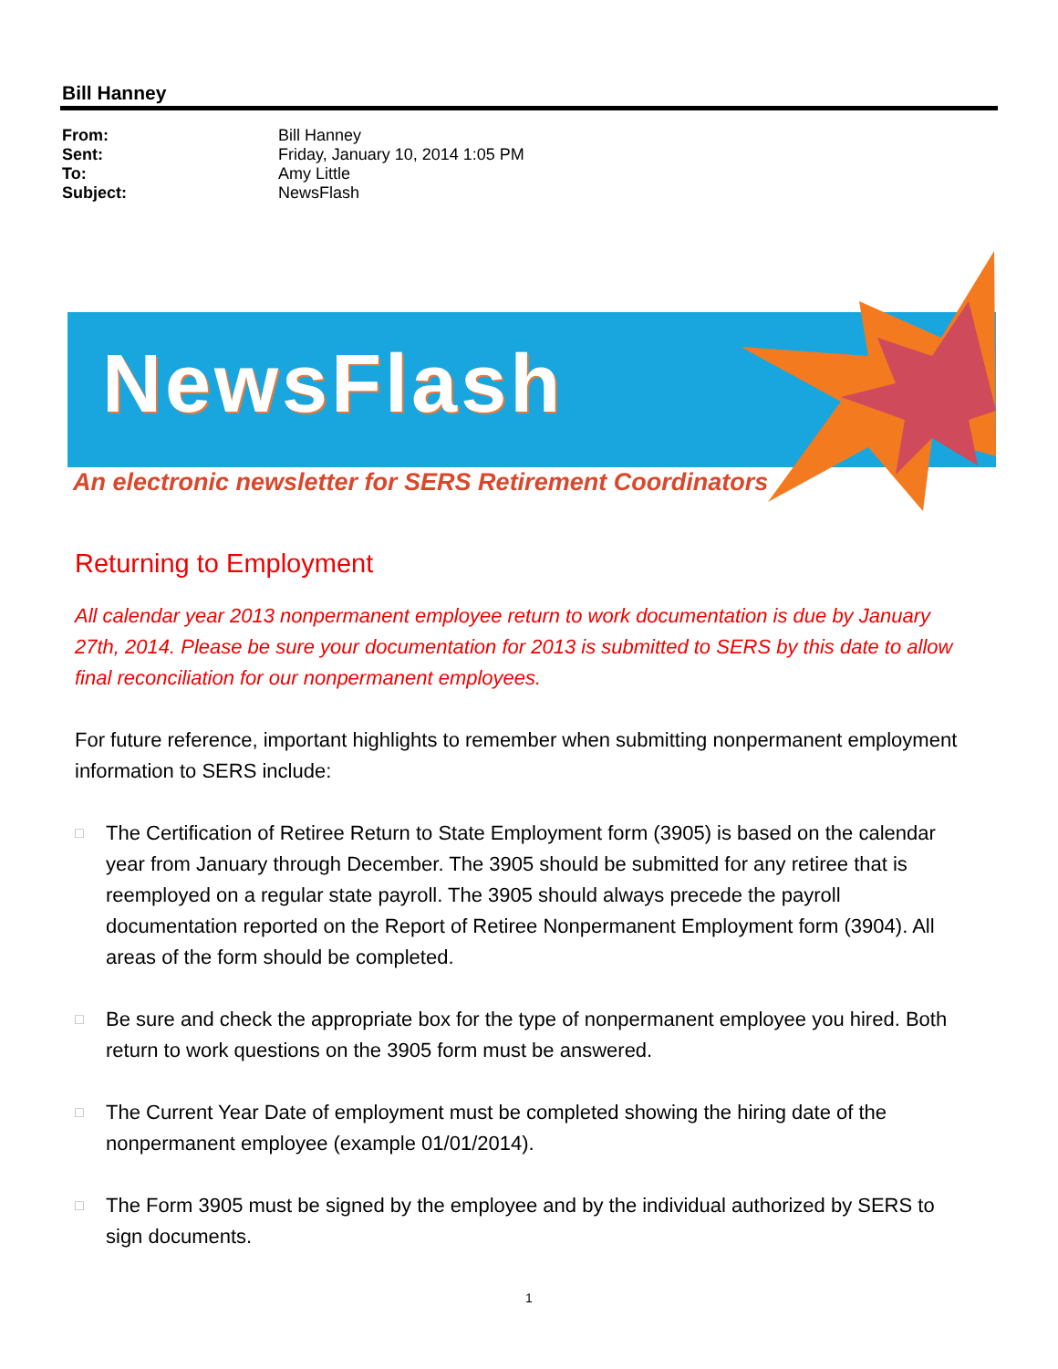Bill Hanney
| From: | Bill Hanney |
| Sent: | Friday, January 10, 2014 1:05 PM |
| To: | Amy Little |
| Subject: | NewsFlash |
NewsFlash
An electronic newsletter for SERS Retirement Coordinators
Returning to Employment
All calendar year 2013 nonpermanent employee return to work documentation is due by January 27th, 2014. Please be sure your documentation for 2013 is submitted to SERS by this date to allow final reconciliation for our nonpermanent employees.
For future reference, important highlights to remember when submitting nonpermanent employment information to SERS include:
□
The Certification of Retiree Return to State Employment form (3905) is based on the calendar year from January through December. The 3905 should be submitted for any retiree that is reemployed on a regular state payroll. The 3905 should always precede the payroll documentation reported on the Report of Retiree Nonpermanent Employment form (3904). All areas of the form should be completed.
□
Be sure and check the appropriate box for the type of nonpermanent employee you hired. Both return to work questions on the 3905 form must be answered.
□
The Current Year Date of employment must be completed showing the hiring date of the nonpermanent employee (example 01/01/2014).
□
The Form 3905 must be signed by the employee and by the individual authorized by SERS to sign documents.
1